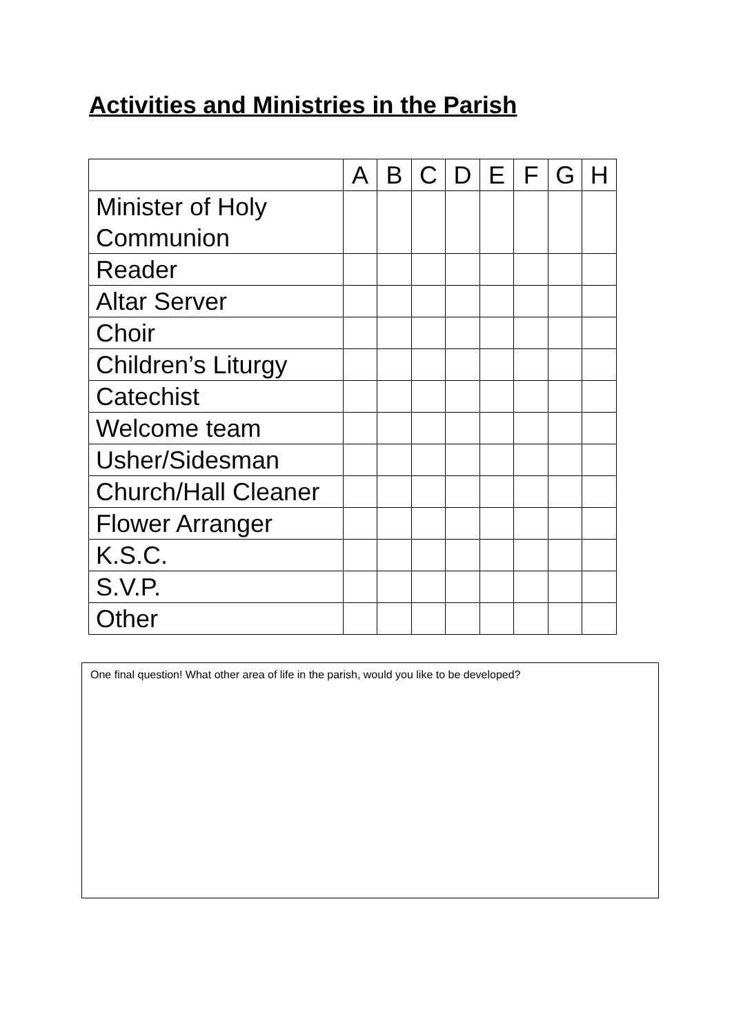Activities and Ministries in the Parish
| | A | B | C | D | E | F | G | H |
| --- | --- | --- | --- | --- | --- | --- | --- | --- |
| Minister of Holy Communion | | | | | | | | |
| Reader | | | | | | | | |
| Altar Server | | | | | | | | |
| Choir | | | | | | | | |
| Children’s Liturgy | | | | | | | | |
| Catechist | | | | | | | | |
| Welcome team | | | | | | | | |
| Usher/Sidesman | | | | | | | | |
| Church/Hall Cleaner | | | | | | | | |
| Flower Arranger | | | | | | | | |
| K.S.C. | | | | | | | | |
| S.V.P. | | | | | | | | |
| Other | | | | | | | | |
One final question! What other area of life in the parish, would you like to be developed?